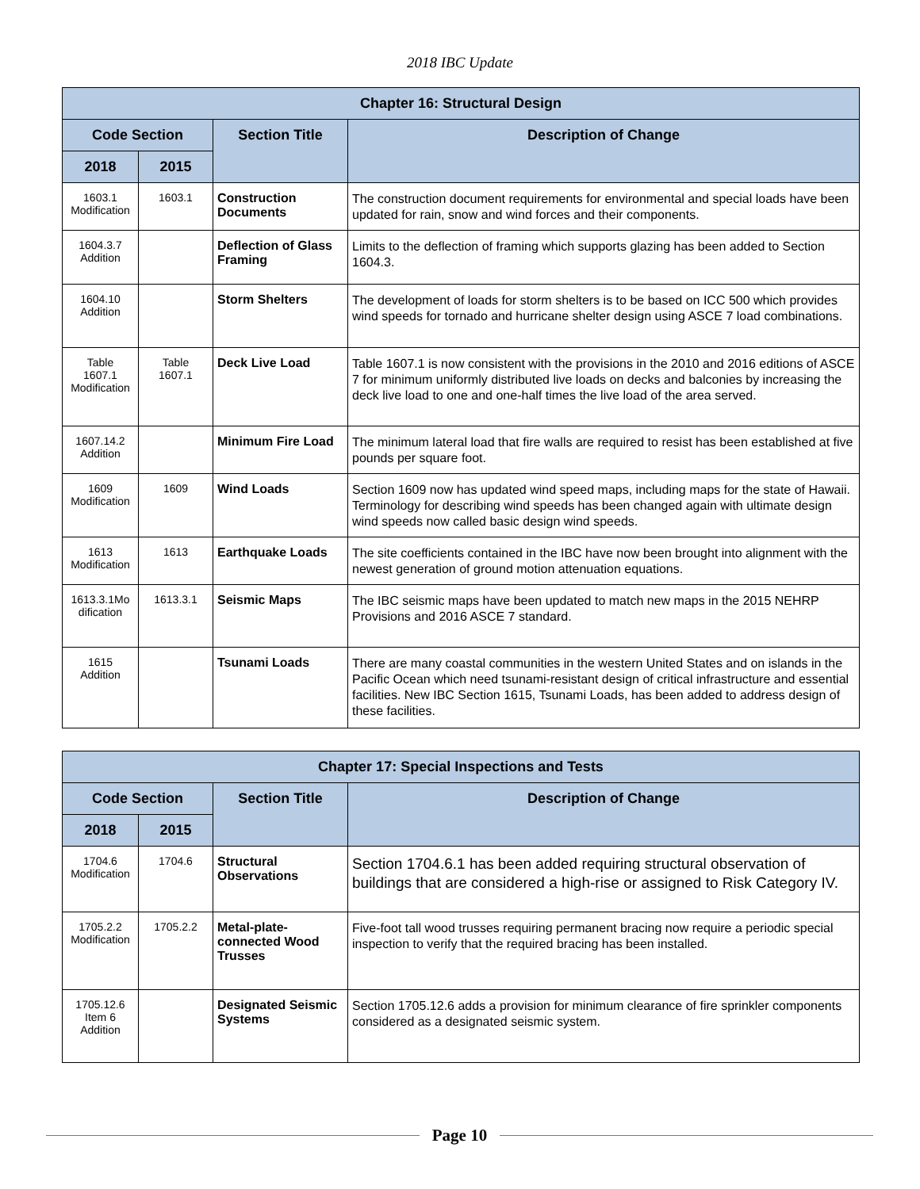2018 IBC Update
| Chapter 16: Structural Design | | | |
| --- | --- | --- | --- |
| Code Section | | Section Title | Description of Change |
| 2018 | 2015 | | |
| 1603.1 Modification | 1603.1 | Construction Documents | The construction document requirements for environmental and special loads have been updated for rain, snow and wind forces and their components. |
| 1604.3.7 Addition | | Deflection of Glass Framing | Limits to the deflection of framing which supports glazing has been added to Section 1604.3. |
| 1604.10 Addition | | Storm Shelters | The development of loads for storm shelters is to be based on ICC 500 which provides wind speeds for tornado and hurricane shelter design using ASCE 7 load combinations. |
| Table 1607.1 Modification | Table 1607.1 | Deck Live Load | Table 1607.1 is now consistent with the provisions in the 2010 and 2016 editions of ASCE 7 for minimum uniformly distributed live loads on decks and balconies by increasing the deck live load to one and one-half times the live load of the area served. |
| 1607.14.2 Addition | | Minimum Fire Load | The minimum lateral load that fire walls are required to resist has been established at five pounds per square foot. |
| 1609 Modification | 1609 | Wind Loads | Section 1609 now has updated wind speed maps, including maps for the state of Hawaii. Terminology for describing wind speeds has been changed again with ultimate design wind speeds now called basic design wind speeds. |
| 1613 Modification | 1613 | Earthquake Loads | The site coefficients contained in the IBC have now been brought into alignment with the newest generation of ground motion attenuation equations. |
| 1613.3.1Mo dification | 1613.3.1 | Seismic Maps | The IBC seismic maps have been updated to match new maps in the 2015 NEHRP Provisions and 2016 ASCE 7 standard. |
| 1615 Addition | | Tsunami Loads | There are many coastal communities in the western United States and on islands in the Pacific Ocean which need tsunami-resistant design of critical infrastructure and essential facilities. New IBC Section 1615, Tsunami Loads, has been added to address design of these facilities. |
| Chapter 17: Special Inspections and Tests | | | |
| --- | --- | --- | --- |
| Code Section | | Section Title | Description of Change |
| 2018 | 2015 | | |
| 1704.6 Modification | 1704.6 | Structural Observations | Section 1704.6.1 has been added requiring structural observation of buildings that are considered a high-rise or assigned to Risk Category IV. |
| 1705.2.2 Modification | 1705.2.2 | Metal-plate-connected Wood Trusses | Five-foot tall wood trusses requiring permanent bracing now require a periodic special inspection to verify that the required bracing has been installed. |
| 1705.12.6 Item 6 Addition | | Designated Seismic Systems | Section 1705.12.6 adds a provision for minimum clearance of fire sprinkler components considered as a designated seismic system. |
Page 10